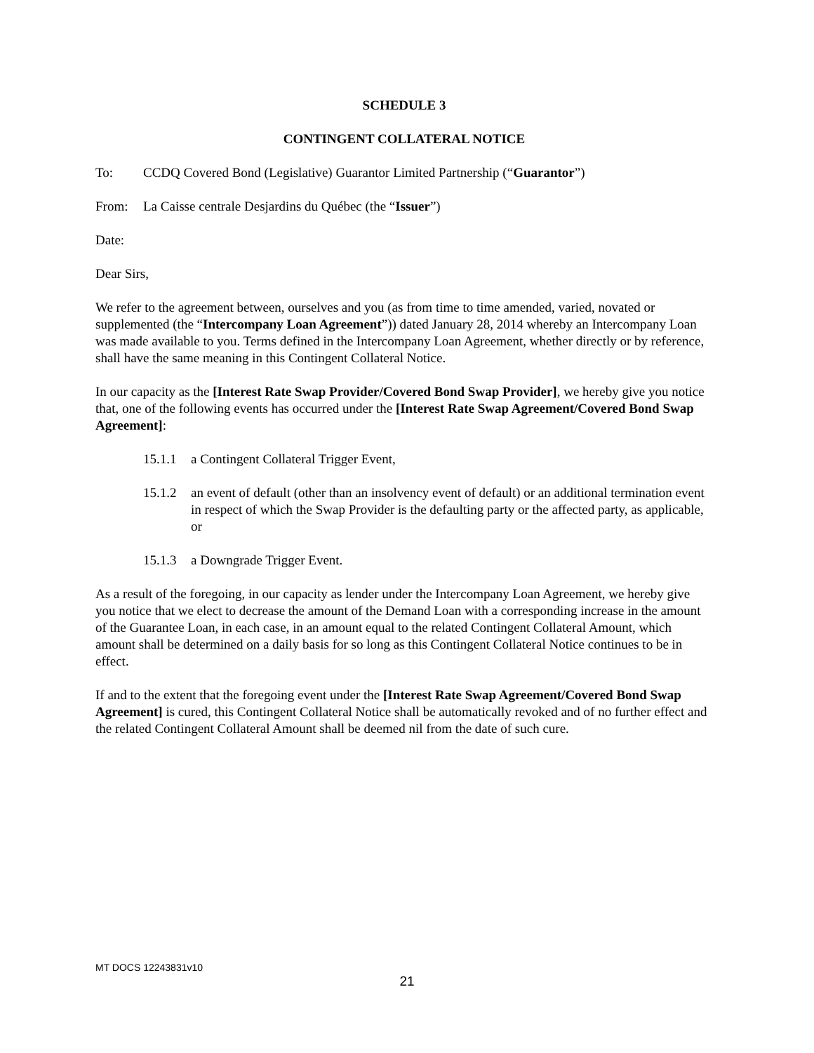SCHEDULE 3
CONTINGENT COLLATERAL NOTICE
To: CCDQ Covered Bond (Legislative) Guarantor Limited Partnership (“Guarantor”)
From: La Caisse centrale Desjardins du Québec (the “Issuer”)
Date:
Dear Sirs,
We refer to the agreement between, ourselves and you (as from time to time amended, varied, novated or supplemented (the “Intercompany Loan Agreement”)) dated January 28, 2014 whereby an Intercompany Loan was made available to you. Terms defined in the Intercompany Loan Agreement, whether directly or by reference, shall have the same meaning in this Contingent Collateral Notice.
In our capacity as the [Interest Rate Swap Provider/Covered Bond Swap Provider], we hereby give you notice that, one of the following events has occurred under the [Interest Rate Swap Agreement/Covered Bond Swap Agreement]:
15.1.1 a Contingent Collateral Trigger Event,
15.1.2 an event of default (other than an insolvency event of default) or an additional termination event in respect of which the Swap Provider is the defaulting party or the affected party, as applicable, or
15.1.3 a Downgrade Trigger Event.
As a result of the foregoing, in our capacity as lender under the Intercompany Loan Agreement, we hereby give you notice that we elect to decrease the amount of the Demand Loan with a corresponding increase in the amount of the Guarantee Loan, in each case, in an amount equal to the related Contingent Collateral Amount, which amount shall be determined on a daily basis for so long as this Contingent Collateral Notice continues to be in effect.
If and to the extent that the foregoing event under the [Interest Rate Swap Agreement/Covered Bond Swap Agreement] is cured, this Contingent Collateral Notice shall be automatically revoked and of no further effect and the related Contingent Collateral Amount shall be deemed nil from the date of such cure.
MT DOCS 12243831v10
21